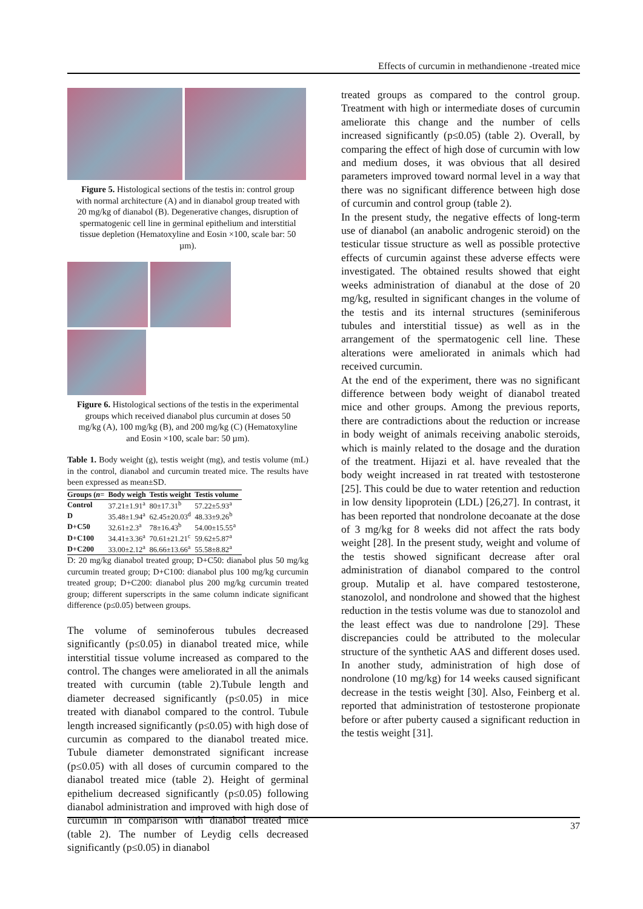Effects of curcumin in methandienone -treated mice
Figure 5. Histological sections of the testis in: control group with normal architecture (A) and in dianabol group treated with 20 mg/kg of dianabol (B). Degenerative changes, disruption of spermatogenic cell line in germinal epithelium and interstitial tissue depletion (Hematoxyline and Eosin ×100, scale bar: 50 µm).
Figure 6. Histological sections of the testis in the experimental groups which received dianabol plus curcumin at doses 50 mg/kg (A), 100 mg/kg (B), and 200 mg/kg (C) (Hematoxyline and Eosin ×100, scale bar: 50 µm).
Table 1. Body weight (g), testis weight (mg), and testis volume (mL) in the control, dianabol and curcumin treated mice. The results have been expressed as mean±SD.
| Groups ( n = | Body weigh | Testis weight | Testis volume |
| --- | --- | --- | --- |
| Control | 37.21±1.91<sup>a</sup> | 80±17.31<sup>b</sup> | 57.22±5.93<sup>a</sup> |
| D | 35.48±1.94<sup>a</sup> | 62.45±20.03<sup>d</sup> | 48.33±9.26<sup>b</sup> |
| D+C50 | 32.61±2.3<sup>a</sup> | 78±16.43<sup>b</sup> | 54.00±15.55<sup>a</sup> |
| D+C100 | 34.41±3.36<sup>a</sup> | 70.61±21.21<sup>c</sup> | 59.62±5.87<sup>a</sup> |
| D+C200 | 33.00±2.12<sup>a</sup> | 86.66±13.66<sup>a</sup> | 55.58±8.82<sup>a</sup> |
D: 20 mg/kg dianabol treated group; D+C50: dianabol plus 50 mg/kg curcumin treated group; D+C100: dianabol plus 100 mg/kg curcumin treated group; D+C200: dianabol plus 200 mg/kg curcumin treated group; different superscripts in the same column indicate significant difference (p≤0.05) between groups.
The volume of seminoferous tubules decreased significantly (p≤0.05) in dianabol treated mice, while interstitial tissue volume increased as compared to the control. The changes were ameliorated in all the animals treated with curcumin (table 2).Tubule length and diameter decreased significantly (p≤0.05) in mice treated with dianabol compared to the control. Tubule length increased significantly (p≤0.05) with high dose of curcumin as compared to the dianabol treated mice. Tubule diameter demonstrated significant increase (p≤0.05) with all doses of curcumin compared to the dianabol treated mice (table 2). Height of germinal epithelium decreased significantly (p≤0.05) following dianabol administration and improved with high dose of curcumin in comparison with dianabol treated mice (table 2). The number of Leydig cells decreased significantly (p≤0.05) in dianabol
treated groups as compared to the control group. Treatment with high or intermediate doses of curcumin ameliorate this change and the number of cells increased significantly (p≤0.05) (table 2). Overall, by comparing the effect of high dose of curcumin with low and medium doses, it was obvious that all desired parameters improved toward normal level in a way that there was no significant difference between high dose of curcumin and control group (table 2).
In the present study, the negative effects of long-term use of dianabol (an anabolic androgenic steroid) on the testicular tissue structure as well as possible protective effects of curcumin against these adverse effects were investigated. The obtained results showed that eight weeks administration of dianabul at the dose of 20 mg/kg, resulted in significant changes in the volume of the testis and its internal structures (seminiferous tubules and interstitial tissue) as well as in the arrangement of the spermatogenic cell line. These alterations were ameliorated in animals which had received curcumin.
At the end of the experiment, there was no significant difference between body weight of dianabol treated mice and other groups. Among the previous reports, there are contradictions about the reduction or increase in body weight of animals receiving anabolic steroids, which is mainly related to the dosage and the duration of the treatment. Hijazi et al. have revealed that the body weight increased in rat treated with testosterone [25]. This could be due to water retention and reduction in low density lipoprotein (LDL) [26,27]. In contrast, it has been reported that nondrolone decoanate at the dose of 3 mg/kg for 8 weeks did not affect the rats body weight [28]. In the present study, weight and volume of the testis showed significant decrease after oral administration of dianabol compared to the control group. Mutalip et al. have compared testosterone, stanozolol, and nondrolone and showed that the highest reduction in the testis volume was due to stanozolol and the least effect was due to nandrolone [29]. These discrepancies could be attributed to the molecular structure of the synthetic AAS and different doses used. In another study, administration of high dose of nondrolone (10 mg/kg) for 14 weeks caused significant decrease in the testis weight [30]. Also, Feinberg et al. reported that administration of testosterone propionate before or after puberty caused a significant reduction in the testis weight [31].
37